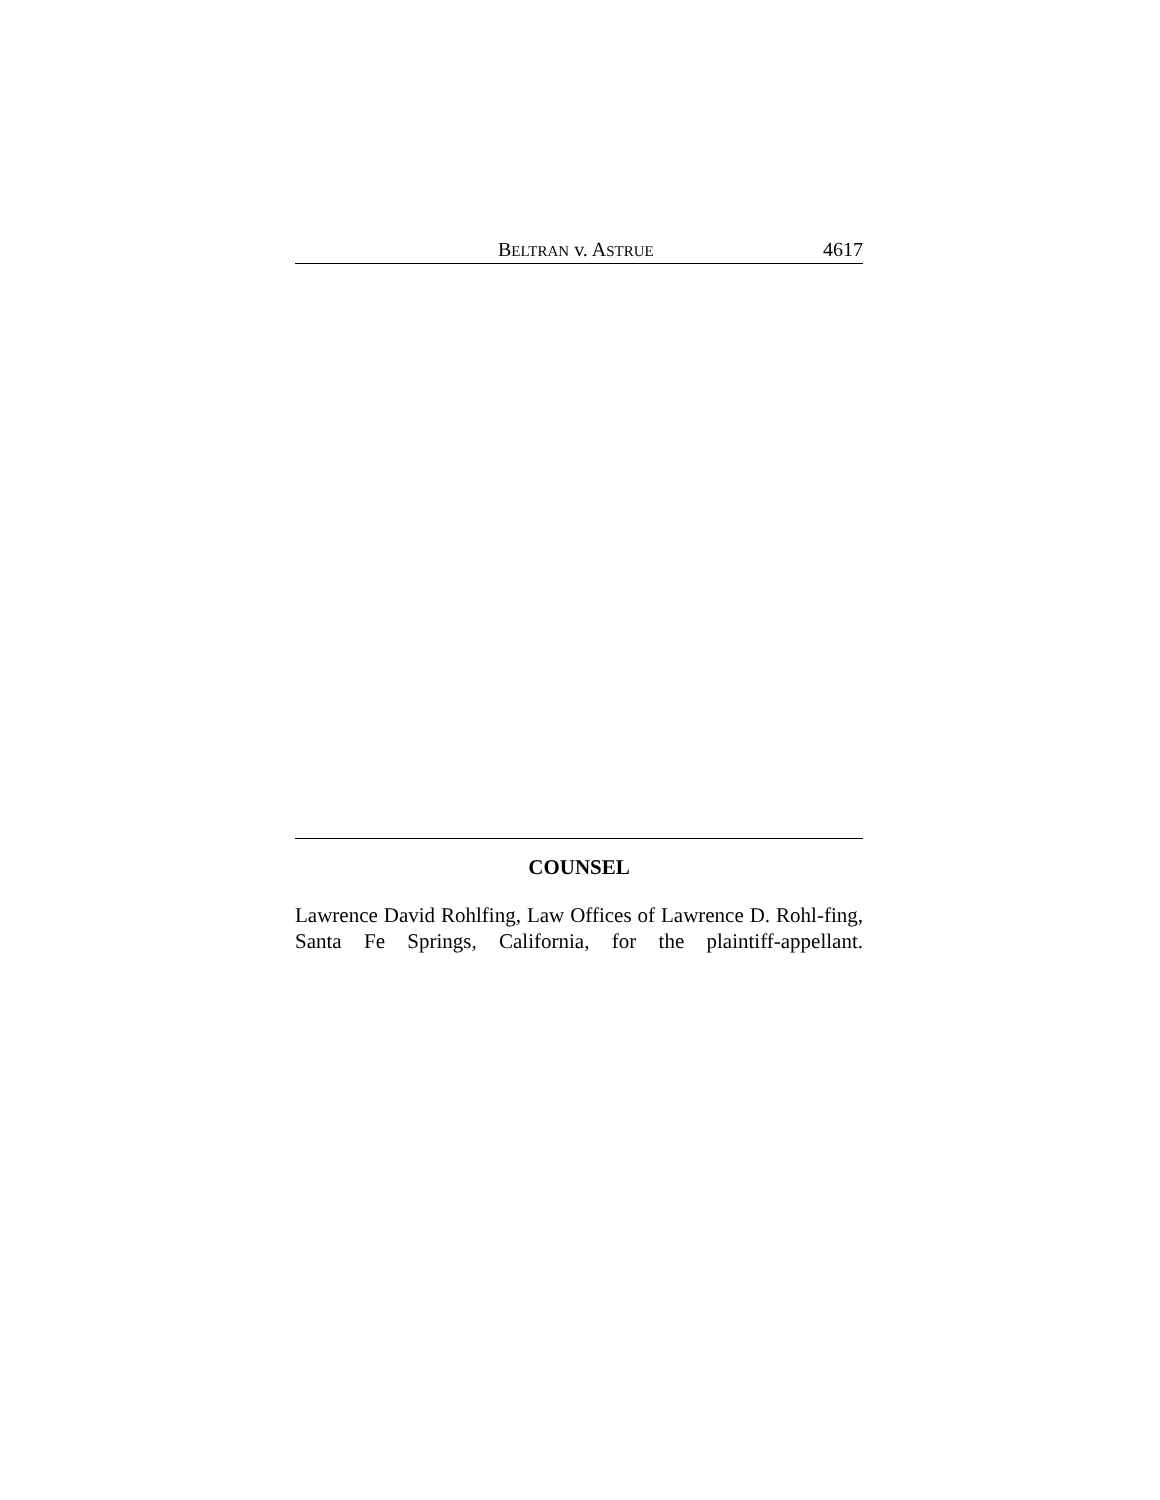BELTRAN v. ASTRUE 4617
COUNSEL
Lawrence David Rohlfing, Law Offices of Lawrence D. Rohl-fing, Santa Fe Springs, California, for the plaintiff-appellant.